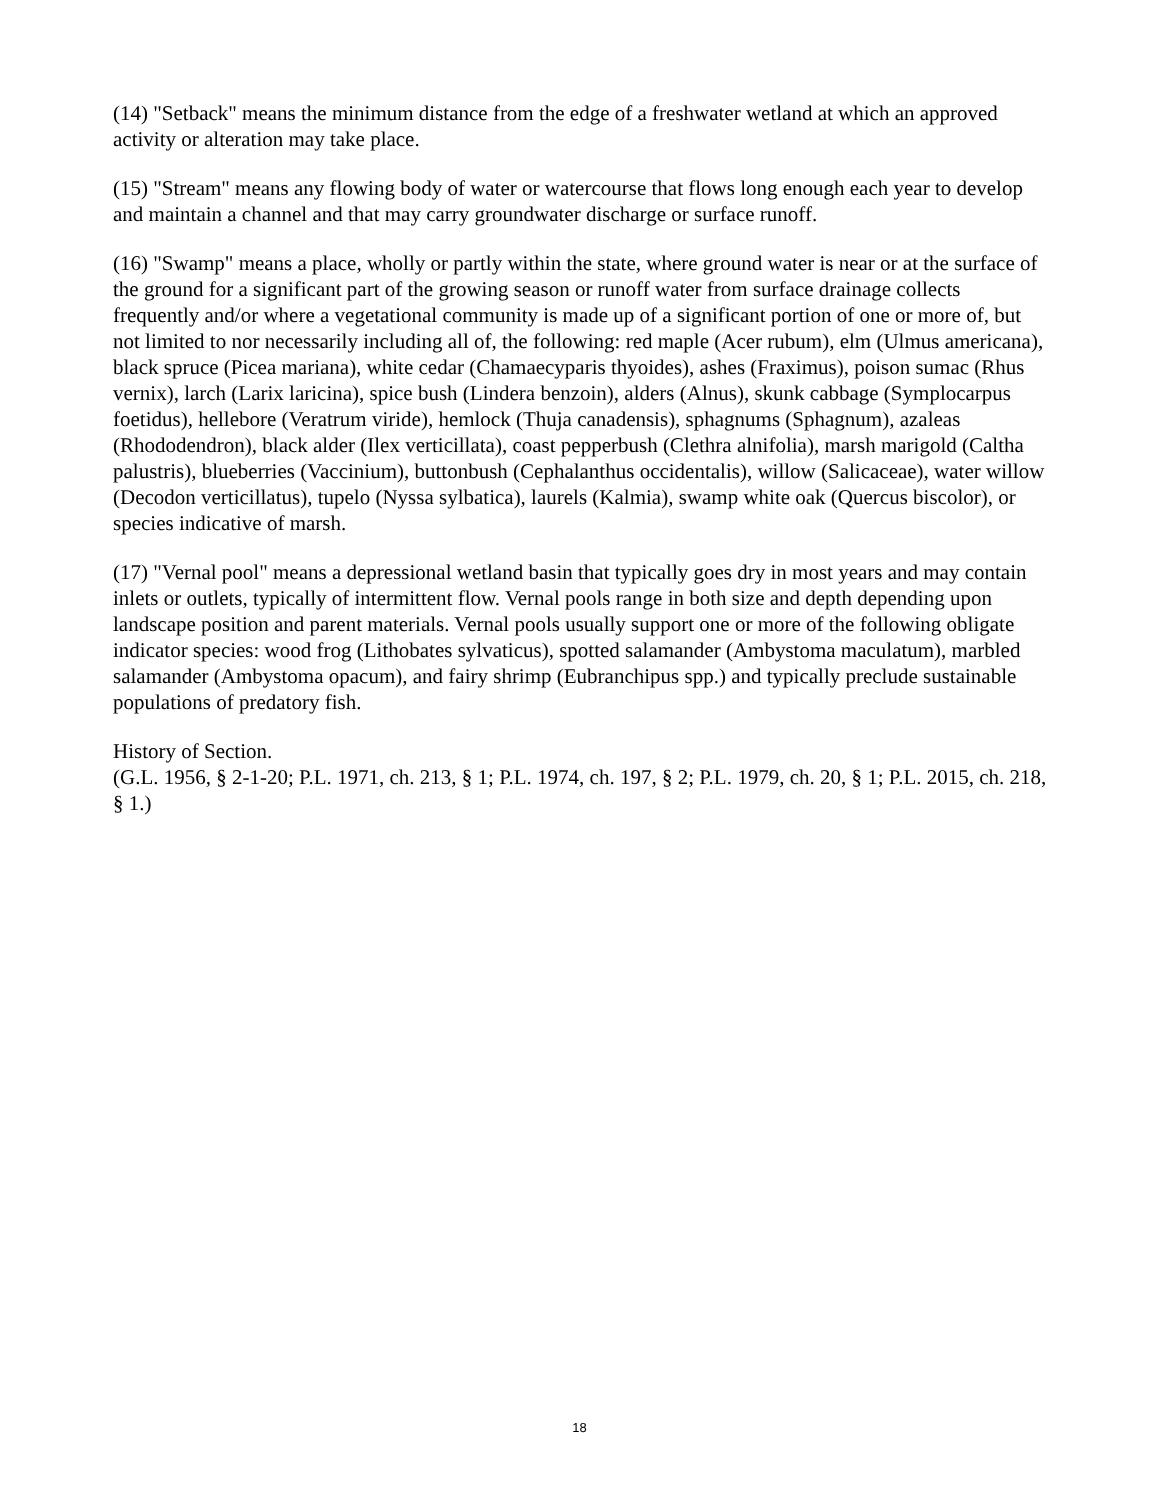(14) "Setback" means the minimum distance from the edge of a freshwater wetland at which an approved activity or alteration may take place.
(15) "Stream" means any flowing body of water or watercourse that flows long enough each year to develop and maintain a channel and that may carry groundwater discharge or surface runoff.
(16) "Swamp" means a place, wholly or partly within the state, where ground water is near or at the surface of the ground for a significant part of the growing season or runoff water from surface drainage collects frequently and/or where a vegetational community is made up of a significant portion of one or more of, but not limited to nor necessarily including all of, the following: red maple (Acer rubum), elm (Ulmus americana), black spruce (Picea mariana), white cedar (Chamaecyparis thyoides), ashes (Fraximus), poison sumac (Rhus vernix), larch (Larix laricina), spice bush (Lindera benzoin), alders (Alnus), skunk cabbage (Symplocarpus foetidus), hellebore (Veratrum viride), hemlock (Thuja canadensis), sphagnums (Sphagnum), azaleas (Rhododendron), black alder (Ilex verticillata), coast pepperbush (Clethra alnifolia), marsh marigold (Caltha palustris), blueberries (Vaccinium), buttonbush (Cephalanthus occidentalis), willow (Salicaceae), water willow (Decodon verticillatus), tupelo (Nyssa sylbatica), laurels (Kalmia), swamp white oak (Quercus biscolor), or species indicative of marsh.
(17) "Vernal pool" means a depressional wetland basin that typically goes dry in most years and may contain inlets or outlets, typically of intermittent flow. Vernal pools range in both size and depth depending upon landscape position and parent materials. Vernal pools usually support one or more of the following obligate indicator species: wood frog (Lithobates sylvaticus), spotted salamander (Ambystoma maculatum), marbled salamander (Ambystoma opacum), and fairy shrimp (Eubranchipus spp.) and typically preclude sustainable populations of predatory fish.
History of Section.
(G.L. 1956, § 2-1-20; P.L. 1971, ch. 213, § 1; P.L. 1974, ch. 197, § 2; P.L. 1979, ch. 20, § 1; P.L. 2015, ch. 218, § 1.)
18